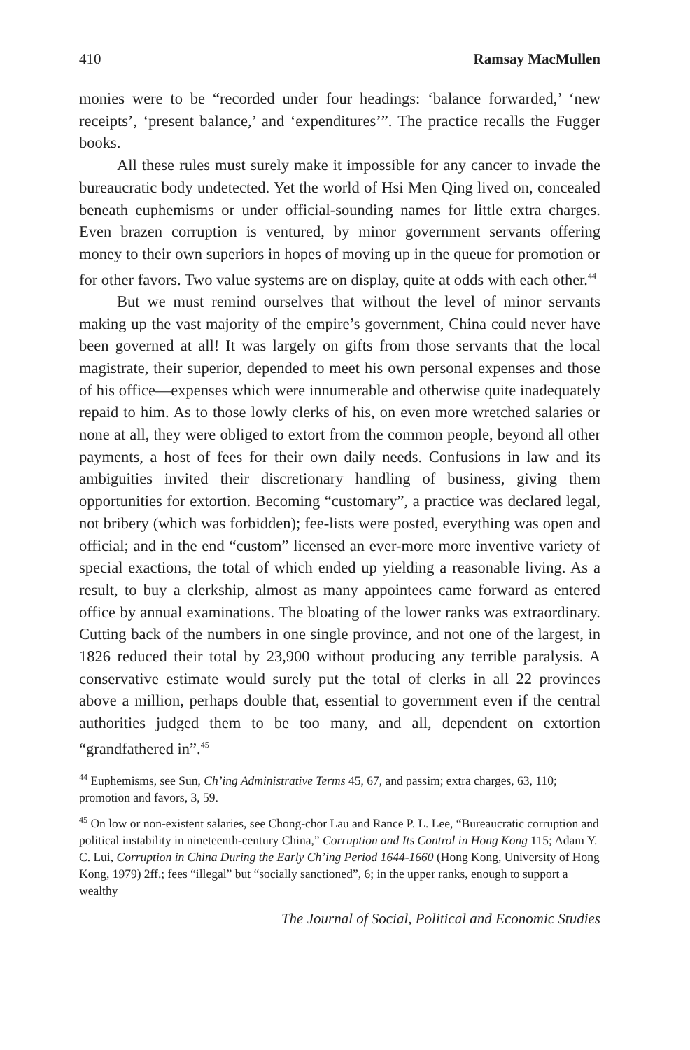410 Ramsay MacMullen
monies were to be “recorded under four headings: ‘balance forwarded,’ ‘new receipts’, ‘present balance,’ and ‘expenditures’”. The practice recalls the Fugger books.
All these rules must surely make it impossible for any cancer to invade the bureaucratic body undetected. Yet the world of Hsi Men Qing lived on, concealed beneath euphemisms or under official-sounding names for little extra charges. Even brazen corruption is ventured, by minor government servants offering money to their own superiors in hopes of moving up in the queue for promotion or for other favors. Two value systems are on display, quite at odds with each other.<sup>44</sup>
But we must remind ourselves that without the level of minor servants making up the vast majority of the empire’s government, China could never have been governed at all! It was largely on gifts from those servants that the local magistrate, their superior, depended to meet his own personal expenses and those of his office—expenses which were innumerable and otherwise quite inadequately repaid to him. As to those lowly clerks of his, on even more wretched salaries or none at all, they were obliged to extort from the common people, beyond all other payments, a host of fees for their own daily needs. Confusions in law and its ambiguities invited their discretionary handling of business, giving them opportunities for extortion. Becoming “customary”, a practice was declared legal, not bribery (which was forbidden); fee-lists were posted, everything was open and official; and in the end “custom” licensed an ever-more more inventive variety of special exactions, the total of which ended up yielding a reasonable living. As a result, to buy a clerkship, almost as many appointees came forward as entered office by annual examinations. The bloating of the lower ranks was extraordinary. Cutting back of the numbers in one single province, and not one of the largest, in 1826 reduced their total by 23,900 without producing any terrible paralysis. A conservative estimate would surely put the total of clerks in all 22 provinces above a million, perhaps double that, essential to government even if the central authorities judged them to be too many, and all, dependent on extortion “grandfathered in”.<sup>45</sup>
<sup>44</sup> Euphemisms, see Sun, Ch’ing Administrative Terms 45, 67, and passim; extra charges, 63, 110; promotion and favors, 3, 59.
<sup>45</sup> On low or non-existent salaries, see Chong-chor Lau and Rance P. L. Lee, “Bureaucratic corruption and political instability in nineteenth-century China,” Corruption and Its Control in Hong Kong 115; Adam Y. C. Lui, Corruption in China During the Early Ch’ing Period 1644-1660 (Hong Kong, University of Hong Kong, 1979) 2ff.; fees “illegal” but “socially sanctioned”, 6; in the upper ranks, enough to support a wealthy
The Journal of Social, Political and Economic Studies